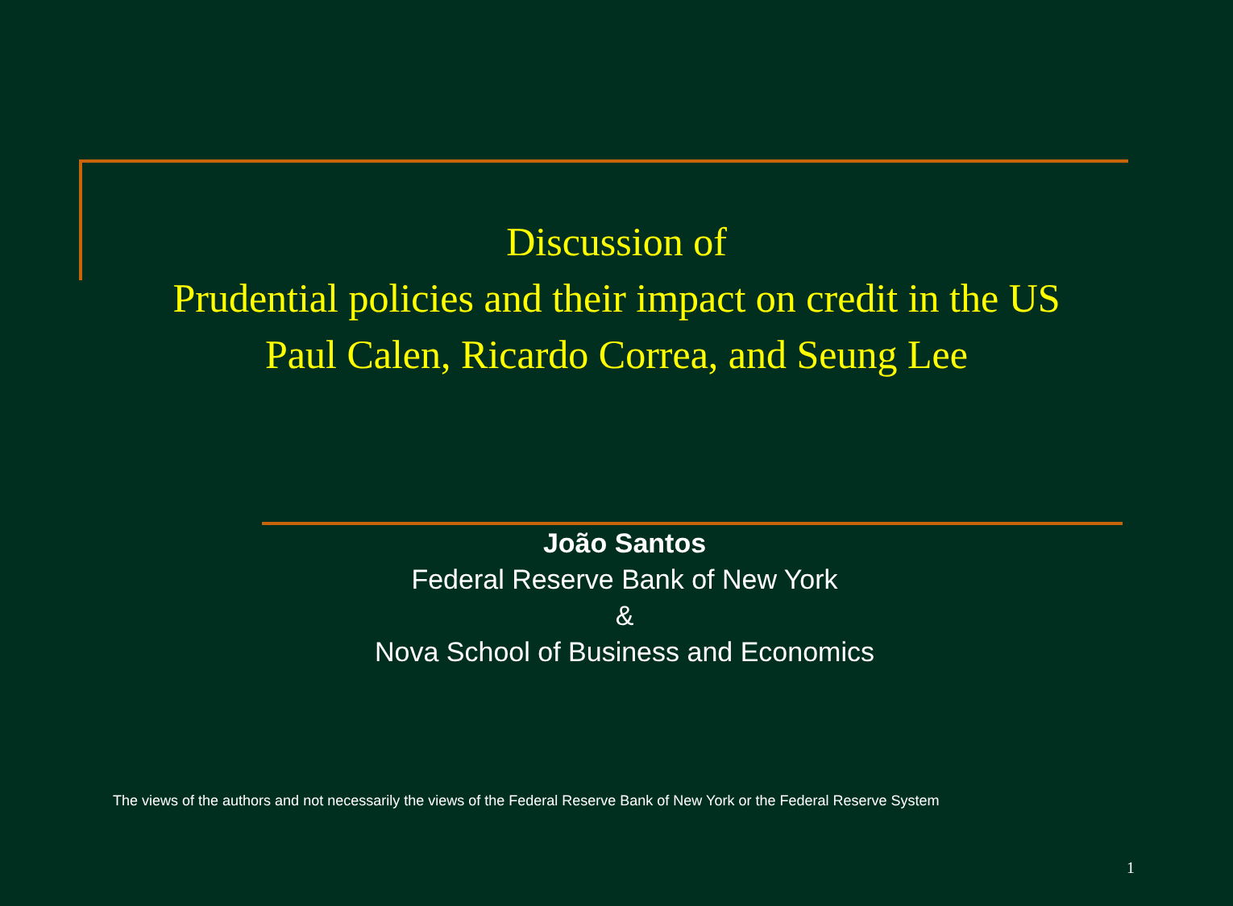Discussion of
Prudential policies and their impact on credit in the US
Paul Calen, Ricardo Correa, and Seung Lee
João Santos
Federal Reserve Bank of New York
&
Nova School of Business and Economics
The views of the authors and not necessarily the views of the Federal Reserve Bank of New York or the Federal Reserve System
1